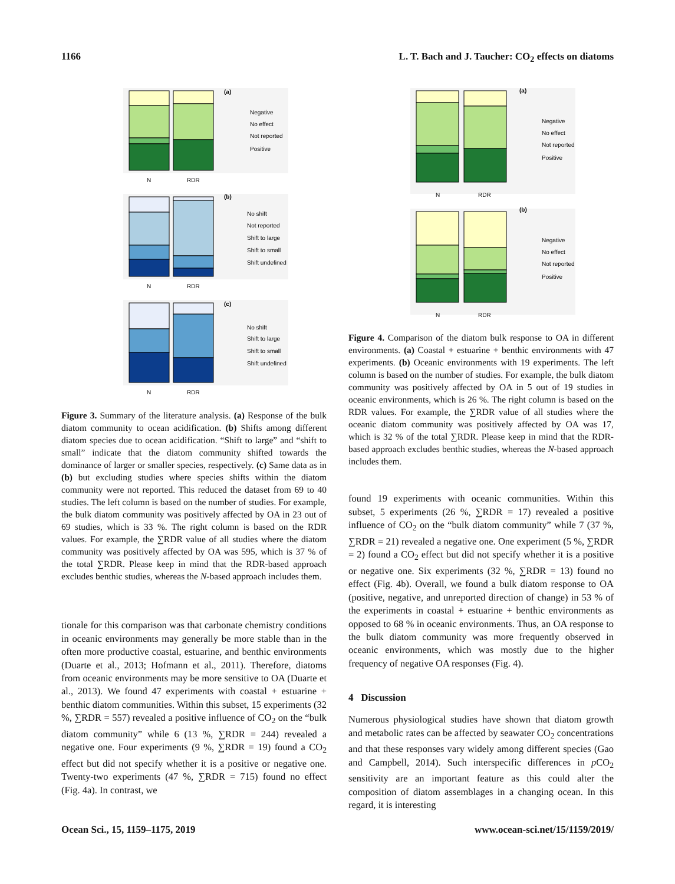1166 L. T. Bach and J. Taucher: CO<sub>2</sub> effects on diatoms
N
RDR
(a)
Negative
No effect
Not reported
Positive
N
RDR
(b)
No shift
Not reported
Shift to large
Shift to small
Shift undefined
N
RDR
(c)
No shift
Shift to large
Shift to small
Shift undefined
Figure 3. Summary of the literature analysis. (a) Response of the bulk diatom community to ocean acidification. (b) Shifts among different diatom species due to ocean acidification. “Shift to large” and “shift to small” indicate that the diatom community shifted towards the dominance of larger or smaller species, respectively. (c) Same data as in (b) but excluding studies where species shifts within the diatom community were not reported. This reduced the dataset from 69 to 40 studies. The left column is based on the number of studies. For example, the bulk diatom community was positively affected by OA in 23 out of 69 studies, which is 33 %. The right column is based on the RDR values. For example, the ∑RDR value of all studies where the diatom community was positively affected by OA was 595, which is 37 % of the total ∑RDR. Please keep in mind that the RDR-based approach excludes benthic studies, whereas the N-based approach includes them.
tionale for this comparison was that carbonate chemistry conditions in oceanic environments may generally be more stable than in the often more productive coastal, estuarine, and benthic environments (Duarte et al., 2013; Hofmann et al., 2011). Therefore, diatoms from oceanic environments may be more sensitive to OA (Duarte et al., 2013). We found 47 experiments with coastal + estuarine + benthic diatom communities. Within this subset, 15 experiments (32 %, ∑RDR = 557) revealed a positive influence of CO<sub>2</sub> on the “bulk diatom community” while 6 (13 %, ∑RDR = 244) revealed a negative one. Four experiments (9 %, ∑RDR = 19) found a CO<sub>2</sub> effect but did not specify whether it is a positive or negative one. Twenty-two experiments (47 %, ∑RDR = 715) found no effect (Fig. 4a). In contrast, we
N
RDR
(a)
Negative
No effect
Not reported
Positive
N
RDR
(b)
Negative
No effect
Not reported
Positive
Figure 4. Comparison of the diatom bulk response to OA in different environments. (a) Coastal + estuarine + benthic environments with 47 experiments. (b) Oceanic environments with 19 experiments. The left column is based on the number of studies. For example, the bulk diatom community was positively affected by OA in 5 out of 19 studies in oceanic environments, which is 26 %. The right column is based on the RDR values. For example, the ∑RDR value of all studies where the oceanic diatom community was positively affected by OA was 17, which is 32 % of the total ∑RDR. Please keep in mind that the RDR-based approach excludes benthic studies, whereas the N-based approach includes them.
found 19 experiments with oceanic communities. Within this subset, 5 experiments (26 %, ∑RDR = 17) revealed a positive influence of CO<sub>2</sub> on the “bulk diatom community” while 7 (37 %, ∑RDR = 21) revealed a negative one. One experiment (5 %, ∑RDR = 2) found a CO<sub>2</sub> effect but did not specify whether it is a positive or negative one. Six experiments (32 %, ∑RDR = 13) found no effect (Fig. 4b). Overall, we found a bulk diatom response to OA (positive, negative, and unreported direction of change) in 53 % of the experiments in coastal + estuarine + benthic environments as opposed to 68 % in oceanic environments. Thus, an OA response to the bulk diatom community was more frequently observed in oceanic environments, which was mostly due to the higher frequency of negative OA responses (Fig. 4).
4 Discussion
Numerous physiological studies have shown that diatom growth and metabolic rates can be affected by seawater CO<sub>2</sub> concentrations and that these responses vary widely among different species (Gao and Campbell, 2014). Such interspecific differences in p CO<sub>2</sub> sensitivity are an important feature as this could alter the composition of diatom assemblages in a changing ocean. In this regard, it is interesting
Ocean Sci., 15, 1159–1175, 2019 www.ocean-sci.net/15/1159/2019/